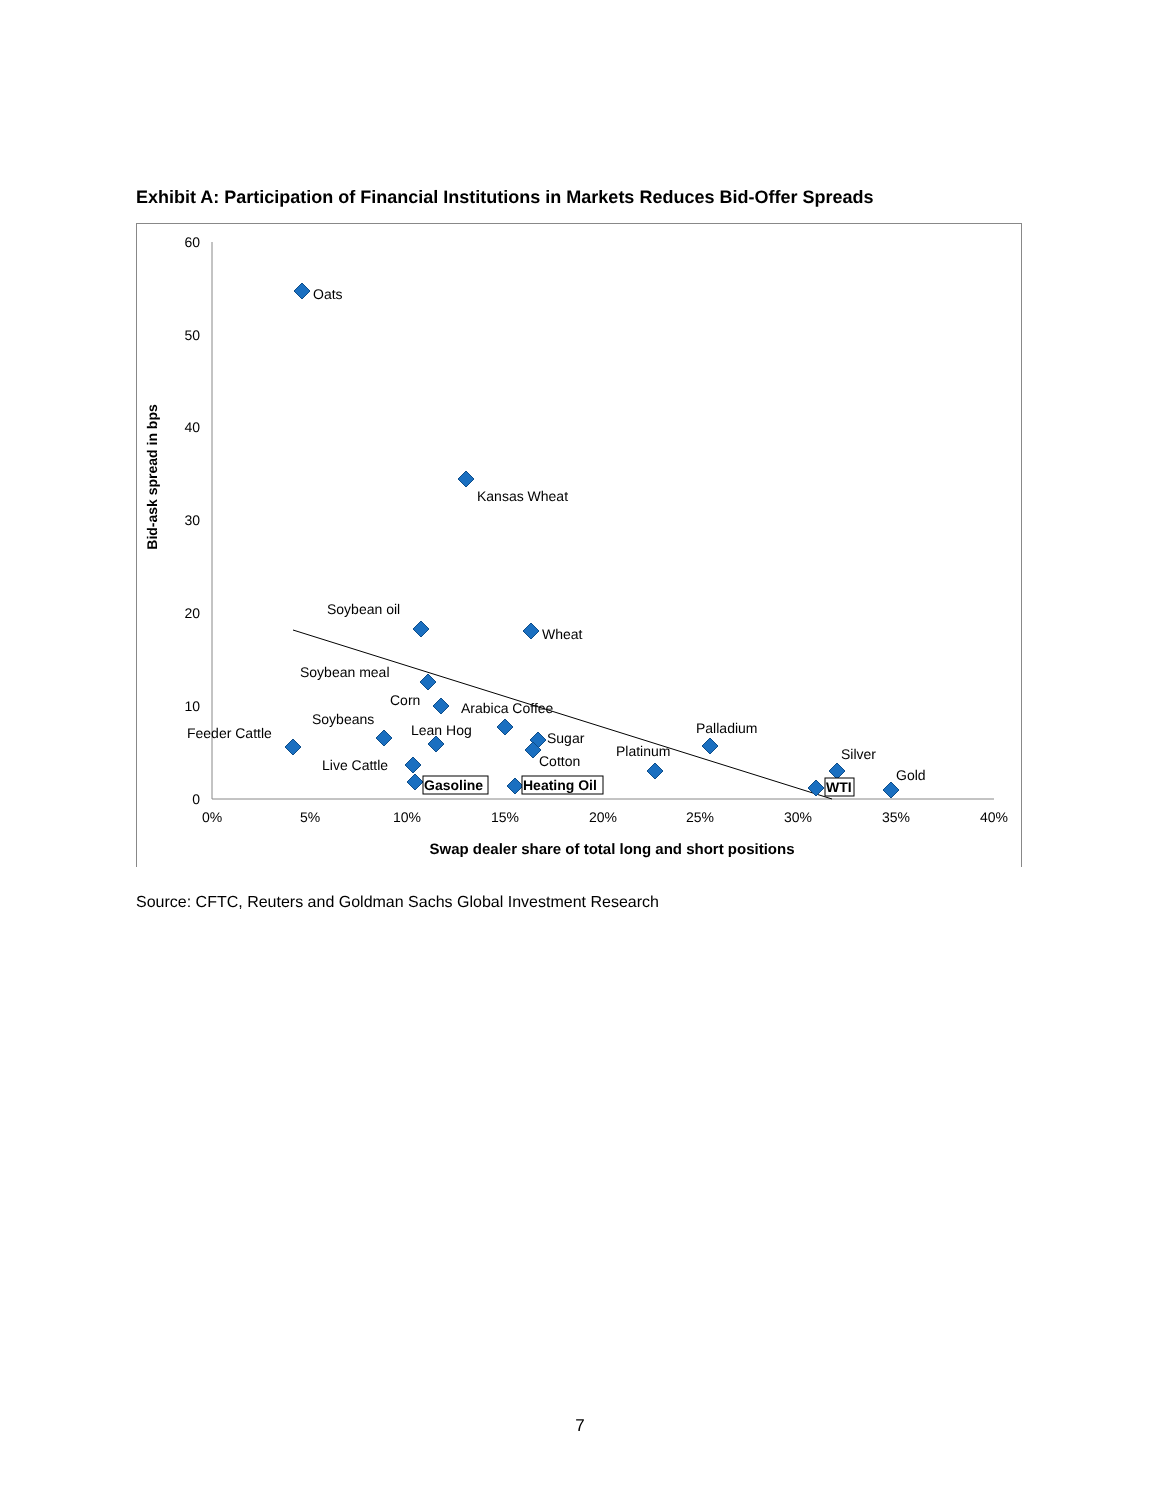Exhibit A: Participation of Financial Institutions in Markets Reduces Bid-Offer Spreads
60
50
40
30
20
10
0
0%
5%
10%
15%
20%
25%
30%
35%
40%
Swap dealer share of total long and short positions
Bid-ask spread in bps
Oats
Kansas Wheat
Soybean oil
Wheat
Soybean meal
Corn
Arabica Coffee
Soybeans
Palladium
Feeder Cattle
Lean Hog
Sugar
Platinum
Silver
Cotton
Live Cattle
Gold
Gasoline
Heating Oil
WTI
Source: CFTC, Reuters and Goldman Sachs Global Investment Research
7